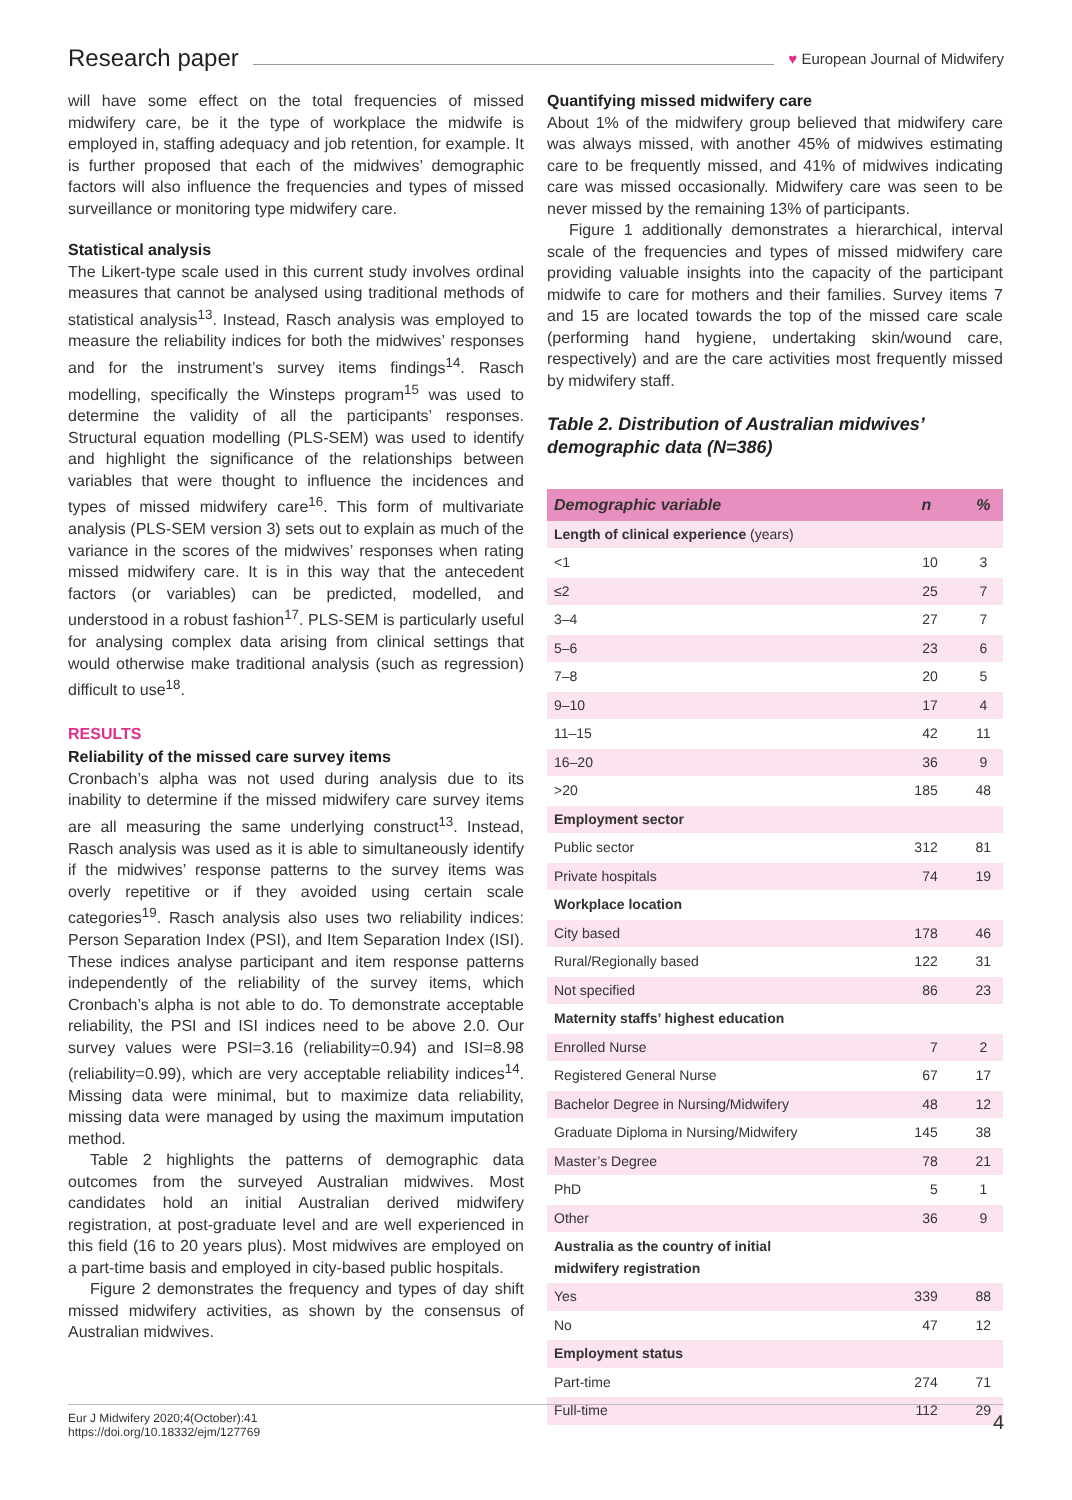Research paper
♥ European Journal of Midwifery
will have some effect on the total frequencies of missed midwifery care, be it the type of workplace the midwife is employed in, staffing adequacy and job retention, for example. It is further proposed that each of the midwives’ demographic factors will also influence the frequencies and types of missed surveillance or monitoring type midwifery care.
Statistical analysis
The Likert-type scale used in this current study involves ordinal measures that cannot be analysed using traditional methods of statistical analysis<sup>13</sup>. Instead, Rasch analysis was employed to measure the reliability indices for both the midwives’ responses and for the instrument’s survey items findings<sup>14</sup>. Rasch modelling, specifically the Winsteps program<sup>15</sup> was used to determine the validity of all the participants’ responses. Structural equation modelling (PLS-SEM) was used to identify and highlight the significance of the relationships between variables that were thought to influence the incidences and types of missed midwifery care<sup>16</sup>. This form of multivariate analysis (PLS-SEM version 3) sets out to explain as much of the variance in the scores of the midwives’ responses when rating missed midwifery care. It is in this way that the antecedent factors (or variables) can be predicted, modelled, and understood in a robust fashion<sup>17</sup>. PLS-SEM is particularly useful for analysing complex data arising from clinical settings that would otherwise make traditional analysis (such as regression) difficult to use<sup>18</sup>.
RESULTS
Reliability of the missed care survey items
Cronbach’s alpha was not used during analysis due to its inability to determine if the missed midwifery care survey items are all measuring the same underlying construct<sup>13</sup>. Instead, Rasch analysis was used as it is able to simultaneously identify if the midwives’ response patterns to the survey items was overly repetitive or if they avoided using certain scale categories<sup>19</sup>. Rasch analysis also uses two reliability indices: Person Separation Index (PSI), and Item Separation Index (ISI). These indices analyse participant and item response patterns independently of the reliability of the survey items, which Cronbach’s alpha is not able to do. To demonstrate acceptable reliability, the PSI and ISI indices need to be above 2.0. Our survey values were PSI=3.16 (reliability=0.94) and ISI=8.98 (reliability=0.99), which are very acceptable reliability indices<sup>14</sup>. Missing data were minimal, but to maximize data reliability, missing data were managed by using the maximum imputation method.
Table 2 highlights the patterns of demographic data outcomes from the surveyed Australian midwives. Most candidates hold an initial Australian derived midwifery registration, at post-graduate level and are well experienced in this field (16 to 20 years plus). Most midwives are employed on a part-time basis and employed in city-based public hospitals.
Figure 2 demonstrates the frequency and types of day shift missed midwifery activities, as shown by the consensus of Australian midwives.
Quantifying missed midwifery care
About 1% of the midwifery group believed that midwifery care was always missed, with another 45% of midwives estimating care to be frequently missed, and 41% of midwives indicating care was missed occasionally. Midwifery care was seen to be never missed by the remaining 13% of participants.
Figure 1 additionally demonstrates a hierarchical, interval scale of the frequencies and types of missed midwifery care providing valuable insights into the capacity of the participant midwife to care for mothers and their families. Survey items 7 and 15 are located towards the top of the missed care scale (performing hand hygiene, undertaking skin/wound care, respectively) and are the care activities most frequently missed by midwifery staff.
Table 2. Distribution of Australian midwives’ demographic data (N=386)
| Demographic variable | n | % |
| --- | --- | --- |
| Length of clinical experience (years) | | |
| <1 | 10 | 3 |
| ≤2 | 25 | 7 |
| 3–4 | 27 | 7 |
| 5–6 | 23 | 6 |
| 7–8 | 20 | 5 |
| 9–10 | 17 | 4 |
| 11–15 | 42 | 11 |
| 16–20 | 36 | 9 |
| >20 | 185 | 48 |
| Employment sector | | |
| Public sector | 312 | 81 |
| Private hospitals | 74 | 19 |
| Workplace location | | |
| City based | 178 | 46 |
| Rural/Regionally based | 122 | 31 |
| Not specified | 86 | 23 |
| Maternity staffs’ highest education | | |
| Enrolled Nurse | 7 | 2 |
| Registered General Nurse | 67 | 17 |
| Bachelor Degree in Nursing/Midwifery | 48 | 12 |
| Graduate Diploma in Nursing/Midwifery | 145 | 38 |
| Master’s Degree | 78 | 21 |
| PhD | 5 | 1 |
| Other | 36 | 9 |
| Australia as the country of initial midwifery registration | | |
| Yes | 339 | 88 |
| No | 47 | 12 |
| Employment status | | |
| Part-time | 274 | 71 |
| Full-time | 112 | 29 |
Eur J Midwifery 2020;4(October):41
https://doi.org/10.18332/ejm/127769
4